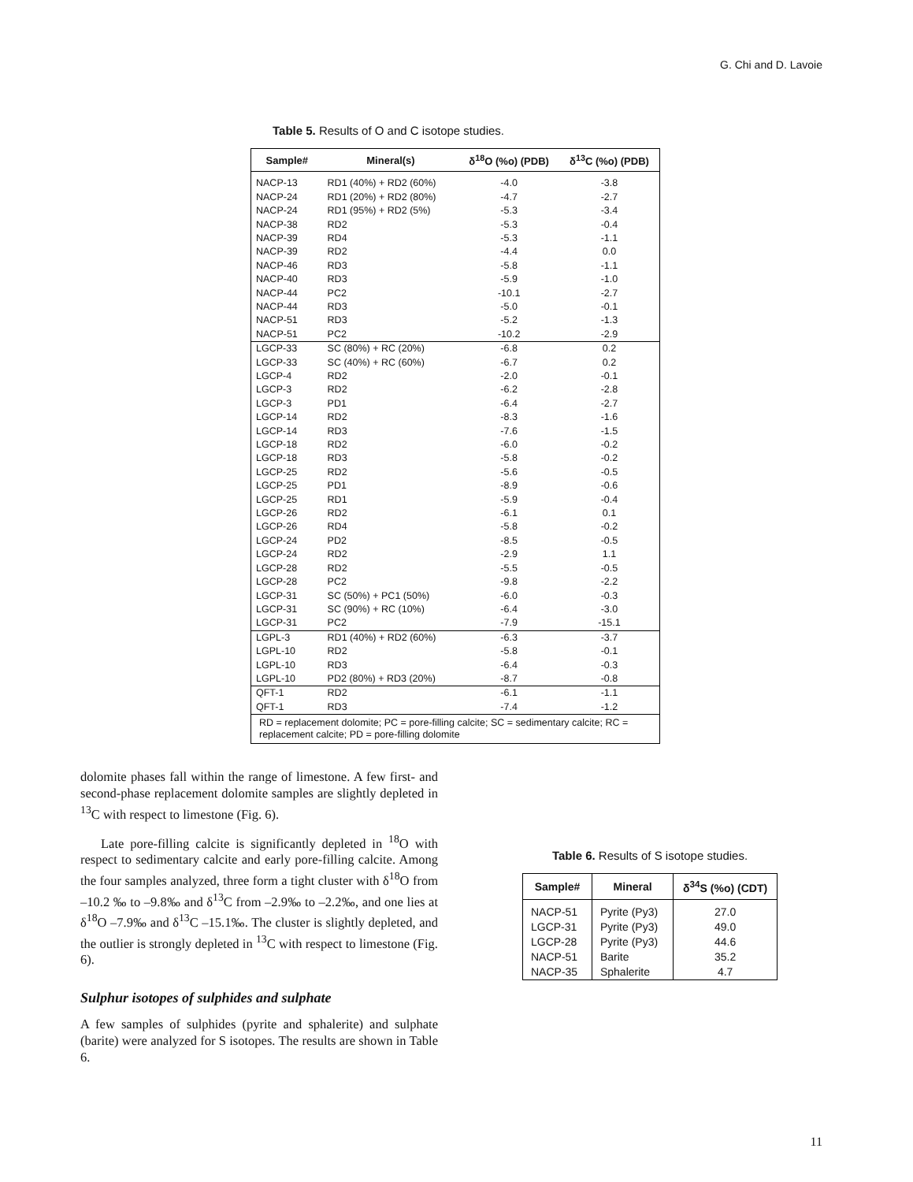G. Chi and D. Lavoie
Table 5. Results of O and C isotope studies.
| Sample# | Mineral(s) | δ<sup>18</sup>O (%o) (PDB) | δ<sup>13</sup>C (%o) (PDB) |
| --- | --- | --- | --- |
| NACP-13 | RD1 (40%) + RD2 (60%) | -4.0 | -3.8 |
| NACP-24 | RD1 (20%) + RD2 (80%) | -4.7 | -2.7 |
| NACP-24 | RD1 (95%) + RD2 (5%) | -5.3 | -3.4 |
| NACP-38 | RD2 | -5.3 | -0.4 |
| NACP-39 | RD4 | -5.3 | -1.1 |
| NACP-39 | RD2 | -4.4 | 0.0 |
| NACP-46 | RD3 | -5.8 | -1.1 |
| NACP-40 | RD3 | -5.9 | -1.0 |
| NACP-44 | PC2 | -10.1 | -2.7 |
| NACP-44 | RD3 | -5.0 | -0.1 |
| NACP-51 | RD3 | -5.2 | -1.3 |
| NACP-51 | PC2 | -10.2 | -2.9 |
| LGCP-33 | SC (80%) + RC (20%) | -6.8 | 0.2 |
| LGCP-33 | SC (40%) + RC (60%) | -6.7 | 0.2 |
| LGCP-4 | RD2 | -2.0 | -0.1 |
| LGCP-3 | RD2 | -6.2 | -2.8 |
| LGCP-3 | PD1 | -6.4 | -2.7 |
| LGCP-14 | RD2 | -8.3 | -1.6 |
| LGCP-14 | RD3 | -7.6 | -1.5 |
| LGCP-18 | RD2 | -6.0 | -0.2 |
| LGCP-18 | RD3 | -5.8 | -0.2 |
| LGCP-25 | RD2 | -5.6 | -0.5 |
| LGCP-25 | PD1 | -8.9 | -0.6 |
| LGCP-25 | RD1 | -5.9 | -0.4 |
| LGCP-26 | RD2 | -6.1 | 0.1 |
| LGCP-26 | RD4 | -5.8 | -0.2 |
| LGCP-24 | PD2 | -8.5 | -0.5 |
| LGCP-24 | RD2 | -2.9 | 1.1 |
| LGCP-28 | RD2 | -5.5 | -0.5 |
| LGCP-28 | PC2 | -9.8 | -2.2 |
| LGCP-31 | SC (50%) + PC1 (50%) | -6.0 | -0.3 |
| LGCP-31 | SC (90%) + RC (10%) | -6.4 | -3.0 |
| LGCP-31 | PC2 | -7.9 | -15.1 |
| LGPL-3 | RD1 (40%) + RD2 (60%) | -6.3 | -3.7 |
| LGPL-10 | RD2 | -5.8 | -0.1 |
| LGPL-10 | RD3 | -6.4 | -0.3 |
| LGPL-10 | PD2 (80%) + RD3 (20%) | -8.7 | -0.8 |
| QFT-1 | RD2 | -6.1 | -1.1 |
| QFT-1 | RD3 | -7.4 | -1.2 |
| RD = replacement dolomite; PC = pore-filling calcite; SC = sedimentary calcite; RC = replacement calcite; PD = pore-filling dolomite | | | |
dolomite phases fall within the range of limestone. A few first- and second-phase replacement dolomite samples are slightly depleted in <sup>13</sup>C with respect to limestone (Fig. 6).
Late pore-filling calcite is significantly depleted in <sup>18</sup>O with respect to sedimentary calcite and early pore-filling calcite. Among the four samples analyzed, three form a tight cluster with δ<sup>18</sup>O from –10.2 ‰ to –9.8‰ and δ<sup>13</sup>C from –2.9‰ to –2.2‰, and one lies at δ<sup>18</sup>O –7.9‰ and δ<sup>13</sup>C –15.1‰. The cluster is slightly depleted, and the outlier is strongly depleted in <sup>13</sup>C with respect to limestone (Fig. 6).
Sulphur isotopes of sulphides and sulphate
A few samples of sulphides (pyrite and sphalerite) and sulphate (barite) were analyzed for S isotopes. The results are shown in Table 6.
Table 6. Results of S isotope studies.
| Sample# | Mineral | δ<sup>34</sup>S (%o) (CDT) |
| --- | --- | --- |
| NACP-51 | Pyrite (Py3) | 27.0 |
| LGCP-31 | Pyrite (Py3) | 49.0 |
| LGCP-28 | Pyrite (Py3) | 44.6 |
| NACP-51 | Barite | 35.2 |
| NACP-35 | Sphalerite | 4.7 |
11